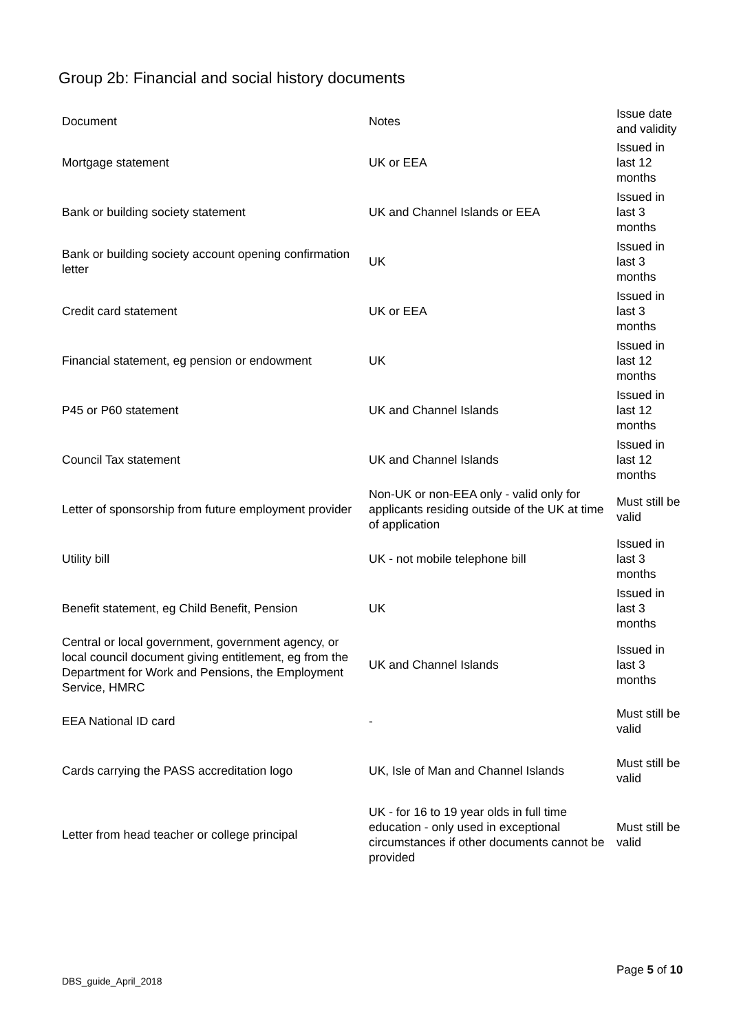Group 2b: Financial and social history documents
| Document | Notes | Issue date and validity |
| --- | --- | --- |
| Mortgage statement | UK or EEA | Issued in last 12 months |
| Bank or building society statement | UK and Channel Islands or EEA | Issued in last 3 months |
| Bank or building society account opening confirmation letter | UK | Issued in last 3 months |
| Credit card statement | UK or EEA | Issued in last 3 months |
| Financial statement, eg pension or endowment | UK | Issued in last 12 months |
| P45 or P60 statement | UK and Channel Islands | Issued in last 12 months |
| Council Tax statement | UK and Channel Islands | Issued in last 12 months |
| Letter of sponsorship from future employment provider | Non-UK or non-EEA only - valid only for applicants residing outside of the UK at time of application | Must still be valid |
| Utility bill | UK - not mobile telephone bill | Issued in last 3 months |
| Benefit statement, eg Child Benefit, Pension | UK | Issued in last 3 months |
| Central or local government, government agency, or local council document giving entitlement, eg from the Department for Work and Pensions, the Employment Service, HMRC | UK and Channel Islands | Issued in last 3 months |
| EEA National ID card | - | Must still be valid |
| Cards carrying the PASS accreditation logo | UK, Isle of Man and Channel Islands | Must still be valid |
| Letter from head teacher or college principal | UK - for 16 to 19 year olds in full time education - only used in exceptional circumstances if other documents cannot be provided | Must still be valid |
Page 5 of 10
DBS_guide_April_2018